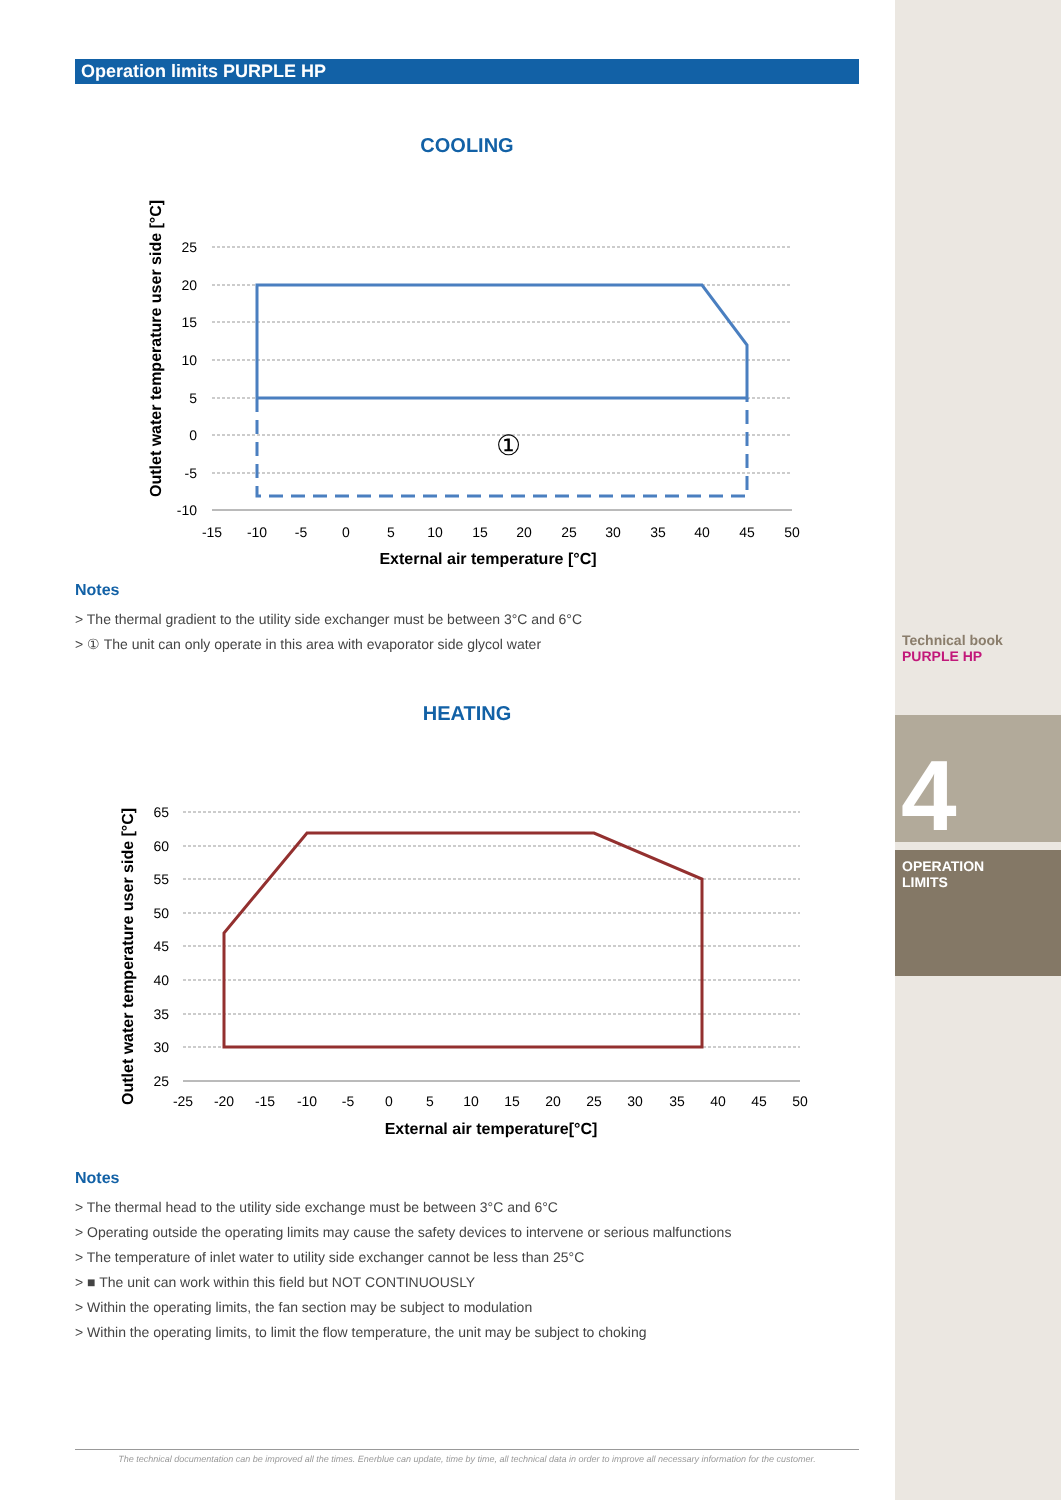Technical book
PURPLE HP
4
OPERATION
LIMITS
Operation limits PURPLE HP
COOLING
Outlet water temperature user side [°C]
25
20
15
10
5
0
-5
-10
-15
-10
-5
0
5
10
15
20
25
30
35
40
45
50
①
External air temperature [°C]
Notes
> The thermal gradient to the utility side exchanger must be between 3°C and 6°C
> ① The unit can only operate in this area with evaporator side glycol water
HEATING
Outlet water temperature user side [°C]
65
60
55
50
45
40
35
30
25
-25
-20
-15
-10
-5
0
5
10
15
20
25
30
35
40
45
50
External air temperature[°C]
Notes
> The thermal head to the utility side exchange must be between 3°C and 6°C
> Operating outside the operating limits may cause the safety devices to intervene or serious malfunctions
> The temperature of inlet water to utility side exchanger cannot be less than 25°C
> ■ The unit can work within this field but NOT CONTINUOUSLY
> Within the operating limits, the fan section may be subject to modulation
> Within the operating limits, to limit the flow temperature, the unit may be subject to choking
The technical documentation can be improved all the times. Enerblue can update, time by time, all technical data in order to improve all necessary information for the customer.